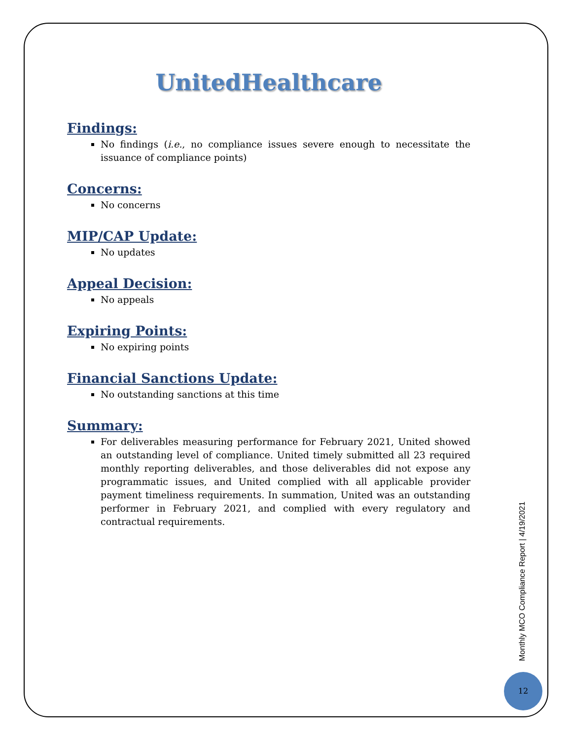UnitedHealthcare
Findings:
No findings (i.e., no compliance issues severe enough to necessitate the issuance of compliance points)
Concerns:
No concerns
MIP/CAP Update:
No updates
Appeal Decision:
No appeals
Expiring Points:
No expiring points
Financial Sanctions Update:
No outstanding sanctions at this time
Summary:
For deliverables measuring performance for February 2021, United showed an outstanding level of compliance. United timely submitted all 23 required monthly reporting deliverables, and those deliverables did not expose any programmatic issues, and United complied with all applicable provider payment timeliness requirements. In summation, United was an outstanding performer in February 2021, and complied with every regulatory and contractual requirements.
Monthly MCO Compliance Report | 4/19/2021
12